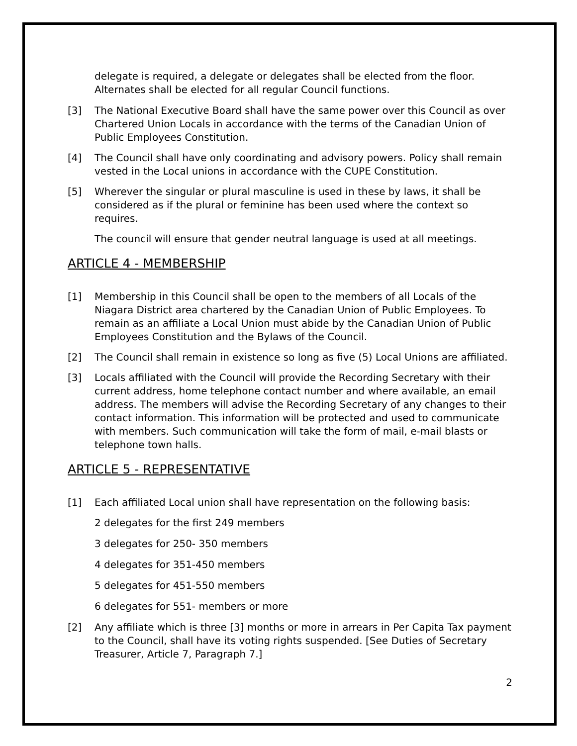delegate is required, a delegate or delegates shall be elected from the floor. Alternates shall be elected for all regular Council functions.
[3] The National Executive Board shall have the same power over this Council as over Chartered Union Locals in accordance with the terms of the Canadian Union of Public Employees Constitution.
[4] The Council shall have only coordinating and advisory powers. Policy shall remain vested in the Local unions in accordance with the CUPE Constitution.
[5] Wherever the singular or plural masculine is used in these by laws, it shall be considered as if the plural or feminine has been used where the context so requires.
The council will ensure that gender neutral language is used at all meetings.
ARTICLE 4 - MEMBERSHIP
[1] Membership in this Council shall be open to the members of all Locals of the Niagara District area chartered by the Canadian Union of Public Employees. To remain as an affiliate a Local Union must abide by the Canadian Union of Public Employees Constitution and the Bylaws of the Council.
[2] The Council shall remain in existence so long as five (5) Local Unions are affiliated.
[3] Locals affiliated with the Council will provide the Recording Secretary with their current address, home telephone contact number and where available, an email address. The members will advise the Recording Secretary of any changes to their contact information. This information will be protected and used to communicate with members. Such communication will take the form of mail, e-mail blasts or telephone town halls.
ARTICLE 5 - REPRESENTATIVE
[1] Each affiliated Local union shall have representation on the following basis:
2 delegates for the first 249 members
3 delegates for 250- 350 members
4 delegates for 351-450 members
5 delegates for 451-550 members
6 delegates for 551- members or more
[2] Any affiliate which is three [3] months or more in arrears in Per Capita Tax payment to the Council, shall have its voting rights suspended. [See Duties of Secretary Treasurer, Article 7, Paragraph 7.]
2